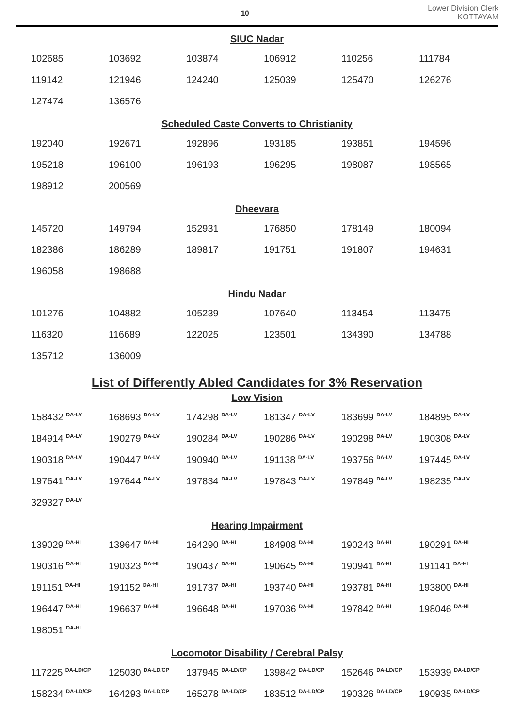10
Lower Division Clerk
KOTTAYAM
SIUC Nadar
| 102685 | 103692 | 103874 | 106912 | 110256 | 111784 |
| 119142 | 121946 | 124240 | 125039 | 125470 | 126276 |
| 127474 | 136576 | | | | |
Scheduled Caste Converts to Christianity
| 192040 | 192671 | 192896 | 193185 | 193851 | 194596 |
| 195218 | 196100 | 196193 | 196295 | 198087 | 198565 |
| 198912 | 200569 | | | | |
Dheevara
| 145720 | 149794 | 152931 | 176850 | 178149 | 180094 |
| 182386 | 186289 | 189817 | 191751 | 191807 | 194631 |
| 196058 | 198688 | | | | |
Hindu Nadar
| 101276 | 104882 | 105239 | 107640 | 113454 | 113475 |
| 116320 | 116689 | 122025 | 123501 | 134390 | 134788 |
| 135712 | 136009 | | | | |
List of Differently Abled Candidates for 3% Reservation
Low Vision
| 158432 <sup>DA-LV</sup> | 168693 <sup>DA-LV</sup> | 174298 <sup>DA-LV</sup> | 181347 <sup>DA-LV</sup> | 183699 <sup>DA-LV</sup> | 184895 <sup>DA-LV</sup> |
| 184914 <sup>DA-LV</sup> | 190279 <sup>DA-LV</sup> | 190284 <sup>DA-LV</sup> | 190286 <sup>DA-LV</sup> | 190298 <sup>DA-LV</sup> | 190308 <sup>DA-LV</sup> |
| 190318 <sup>DA-LV</sup> | 190447 <sup>DA-LV</sup> | 190940 <sup>DA-LV</sup> | 191138 <sup>DA-LV</sup> | 193756 <sup>DA-LV</sup> | 197445 <sup>DA-LV</sup> |
| 197641 <sup>DA-LV</sup> | 197644 <sup>DA-LV</sup> | 197834 <sup>DA-LV</sup> | 197843 <sup>DA-LV</sup> | 197849 <sup>DA-LV</sup> | 198235 <sup>DA-LV</sup> |
| 329327 <sup>DA-LV</sup> | | | | | |
Hearing Impairment
| 139029 <sup>DA-HI</sup> | 139647 <sup>DA-HI</sup> | 164290 <sup>DA-HI</sup> | 184908 <sup>DA-HI</sup> | 190243 <sup>DA-HI</sup> | 190291 <sup>DA-HI</sup> |
| 190316 <sup>DA-HI</sup> | 190323 <sup>DA-HI</sup> | 190437 <sup>DA-HI</sup> | 190645 <sup>DA-HI</sup> | 190941 <sup>DA-HI</sup> | 191141 <sup>DA-HI</sup> |
| 191151 <sup>DA-HI</sup> | 191152 <sup>DA-HI</sup> | 191737 <sup>DA-HI</sup> | 193740 <sup>DA-HI</sup> | 193781 <sup>DA-HI</sup> | 193800 <sup>DA-HI</sup> |
| 196447 <sup>DA-HI</sup> | 196637 <sup>DA-HI</sup> | 196648 <sup>DA-HI</sup> | 197036 <sup>DA-HI</sup> | 197842 <sup>DA-HI</sup> | 198046 <sup>DA-HI</sup> |
| 198051 <sup>DA-HI</sup> | | | | | |
Locomotor Disability / Cerebral Palsy
| 117225 <sup>DA-LD/CP</sup> | 125030 <sup>DA-LD/CP</sup> | 137945 <sup>DA-LD/CP</sup> | 139842 <sup>DA-LD/CP</sup> | 152646 <sup>DA-LD/CP</sup> | 153939 <sup>DA-LD/CP</sup> |
| 158234 <sup>DA-LD/CP</sup> | 164293 <sup>DA-LD/CP</sup> | 165278 <sup>DA-LD/CP</sup> | 183512 <sup>DA-LD/CP</sup> | 190326 <sup>DA-LD/CP</sup> | 190935 <sup>DA-LD/CP</sup> |